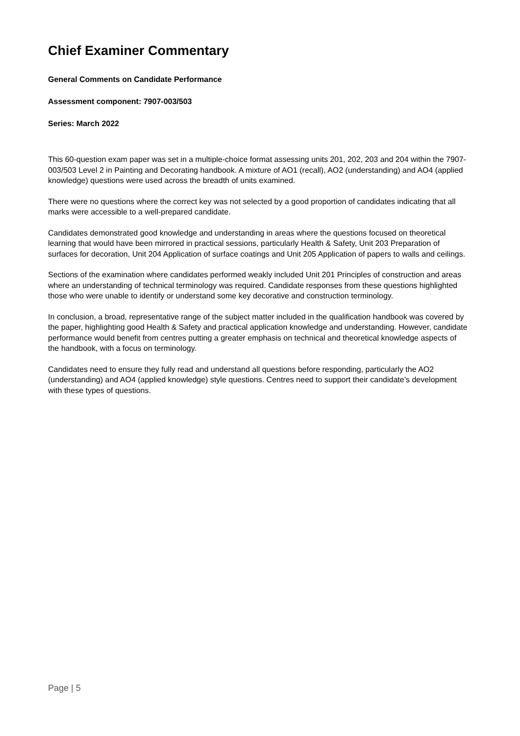Chief Examiner Commentary
General Comments on Candidate Performance
Assessment component: 7907-003/503
Series: March 2022
This 60-question exam paper was set in a multiple-choice format assessing units 201, 202, 203 and 204 within the 7907-003/503 Level 2 in Painting and Decorating handbook. A mixture of AO1 (recall), AO2 (understanding) and AO4 (applied knowledge) questions were used across the breadth of units examined.
There were no questions where the correct key was not selected by a good proportion of candidates indicating that all marks were accessible to a well-prepared candidate.
Candidates demonstrated good knowledge and understanding in areas where the questions focused on theoretical learning that would have been mirrored in practical sessions, particularly Health & Safety, Unit 203 Preparation of surfaces for decoration, Unit 204 Application of surface coatings and Unit 205 Application of papers to walls and ceilings.
Sections of the examination where candidates performed weakly included Unit 201 Principles of construction and areas where an understanding of technical terminology was required. Candidate responses from these questions highlighted those who were unable to identify or understand some key decorative and construction terminology.
In conclusion, a broad, representative range of the subject matter included in the qualification handbook was covered by the paper, highlighting good Health & Safety and practical application knowledge and understanding. However, candidate performance would benefit from centres putting a greater emphasis on technical and theoretical knowledge aspects of the handbook, with a focus on terminology.
Candidates need to ensure they fully read and understand all questions before responding, particularly the AO2 (understanding) and AO4 (applied knowledge) style questions. Centres need to support their candidate’s development with these types of questions.
Page | 5